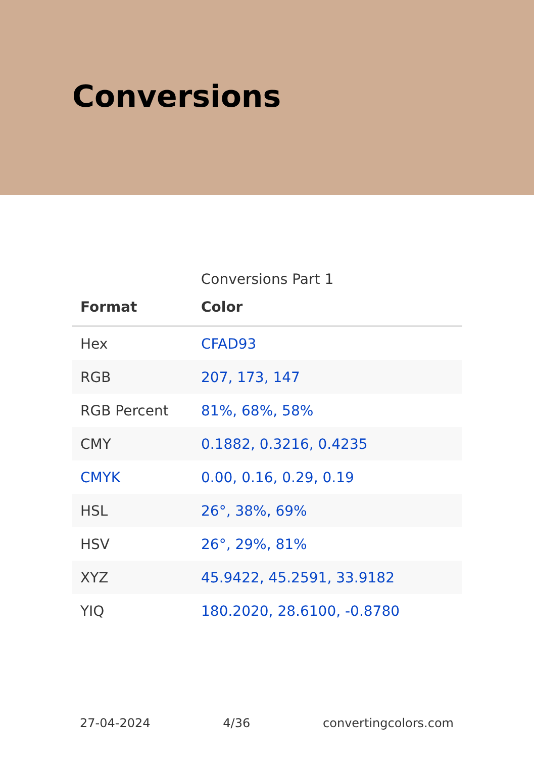Conversions
Conversions Part 1
| Format | Color |
| --- | --- |
| Hex | CFAD93 |
| RGB | 207, 173, 147 |
| RGB Percent | 81%, 68%, 58% |
| CMY | 0.1882, 0.3216, 0.4235 |
| CMYK | 0.00, 0.16, 0.29, 0.19 |
| HSL | 26°, 38%, 69% |
| HSV | 26°, 29%, 81% |
| XYZ | 45.9422, 45.2591, 33.9182 |
| YIQ | 180.2020, 28.6100, -0.8780 |
27-04-2024 4/36 convertingcolors.com